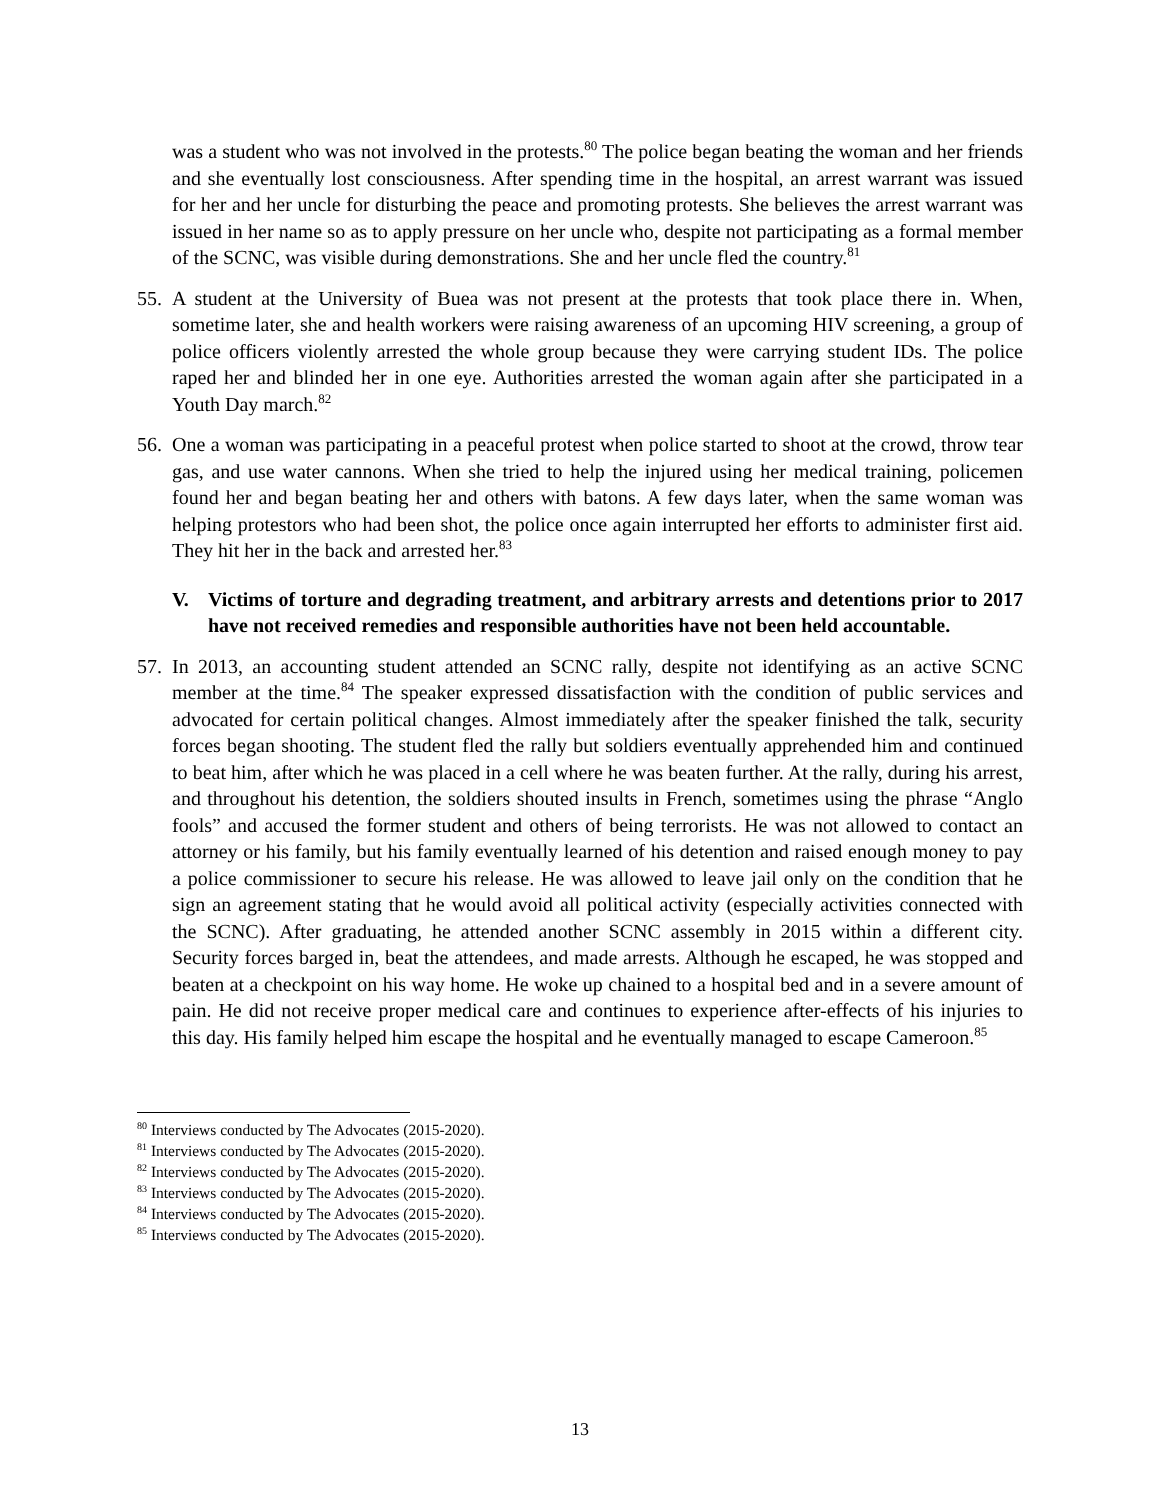was a student who was not involved in the protests.<sup>80</sup> The police began beating the woman and her friends and she eventually lost consciousness. After spending time in the hospital, an arrest warrant was issued for her and her uncle for disturbing the peace and promoting protests. She believes the arrest warrant was issued in her name so as to apply pressure on her uncle who, despite not participating as a formal member of the SCNC, was visible during demonstrations. She and her uncle fled the country.<sup>81</sup>
55.
A student at the University of Buea was not present at the protests that took place there in. When, sometime later, she and health workers were raising awareness of an upcoming HIV screening, a group of police officers violently arrested the whole group because they were carrying student IDs. The police raped her and blinded her in one eye. Authorities arrested the woman again after she participated in a Youth Day march.<sup>82</sup>
56.
One a woman was participating in a peaceful protest when police started to shoot at the crowd, throw tear gas, and use water cannons. When she tried to help the injured using her medical training, policemen found her and began beating her and others with batons. A few days later, when the same woman was helping protestors who had been shot, the police once again interrupted her efforts to administer first aid. They hit her in the back and arrested her.<sup>83</sup>
V. Victims of torture and degrading treatment, and arbitrary arrests and detentions prior to 2017 have not received remedies and responsible authorities have not been held accountable.
57.
In 2013, an accounting student attended an SCNC rally, despite not identifying as an active SCNC member at the time.<sup>84</sup> The speaker expressed dissatisfaction with the condition of public services and advocated for certain political changes. Almost immediately after the speaker finished the talk, security forces began shooting. The student fled the rally but soldiers eventually apprehended him and continued to beat him, after which he was placed in a cell where he was beaten further. At the rally, during his arrest, and throughout his detention, the soldiers shouted insults in French, sometimes using the phrase “Anglo fools” and accused the former student and others of being terrorists. He was not allowed to contact an attorney or his family, but his family eventually learned of his detention and raised enough money to pay a police commissioner to secure his release. He was allowed to leave jail only on the condition that he sign an agreement stating that he would avoid all political activity (especially activities connected with the SCNC). After graduating, he attended another SCNC assembly in 2015 within a different city. Security forces barged in, beat the attendees, and made arrests. Although he escaped, he was stopped and beaten at a checkpoint on his way home. He woke up chained to a hospital bed and in a severe amount of pain. He did not receive proper medical care and continues to experience after-effects of his injuries to this day. His family helped him escape the hospital and he eventually managed to escape Cameroon.<sup>85</sup>
<sup>80</sup> Interviews conducted by The Advocates (2015-2020).
<sup>81</sup> Interviews conducted by The Advocates (2015-2020).
<sup>82</sup> Interviews conducted by The Advocates (2015-2020).
<sup>83</sup> Interviews conducted by The Advocates (2015-2020).
<sup>84</sup> Interviews conducted by The Advocates (2015-2020).
<sup>85</sup> Interviews conducted by The Advocates (2015-2020).
13